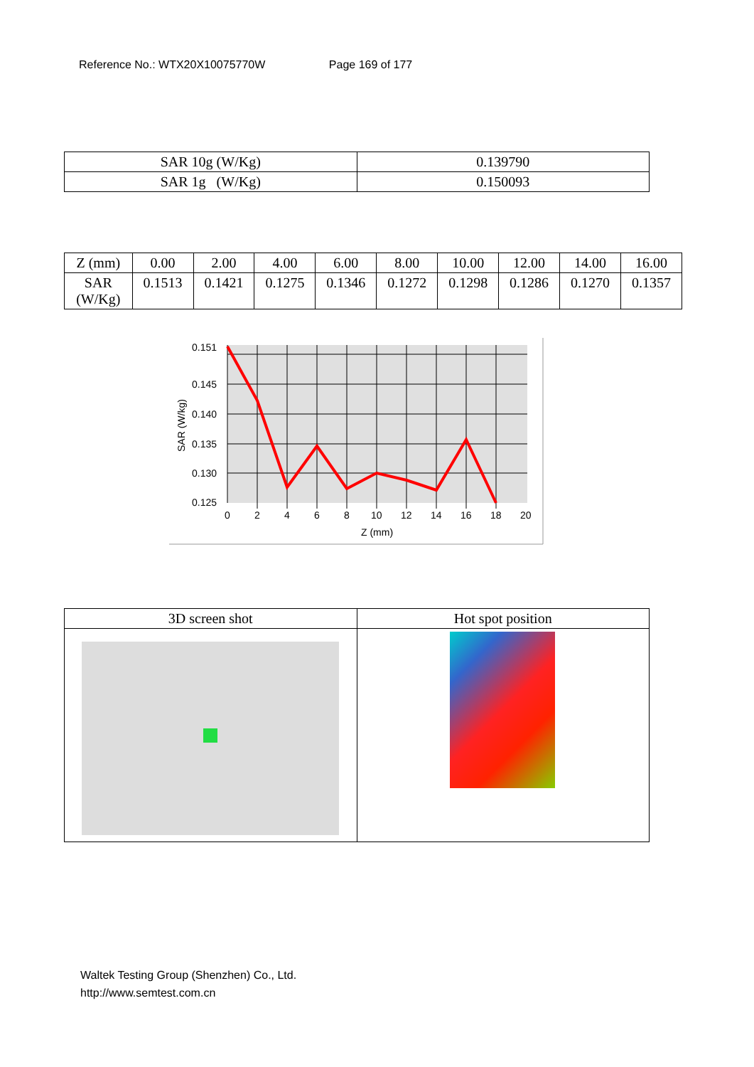Reference No.: WTX20X10075770W Page 169 of 177
| SAR 10g (W/Kg) | 0.139790 |
| SAR 1g (W/Kg) | 0.150093 |
| Z (mm) | 0.00 | 2.00 | 4.00 | 6.00 | 8.00 | 10.00 | 12.00 | 14.00 | 16.00 |
| SAR (W/Kg) | 0.1513 | 0.1421 | 0.1275 | 0.1346 | 0.1272 | 0.1298 | 0.1286 | 0.1270 | 0.1357 |
0.151
0.145
0.140
0.135
0.130
0.125
0
2
4
6
8
10
12
14
16
18
20
Z (mm)
SAR (W/kg)
| 3D screen shot | Hot spot position |
Waltek Testing Group (Shenzhen) Co., Ltd.
http://www.semtest.com.cn